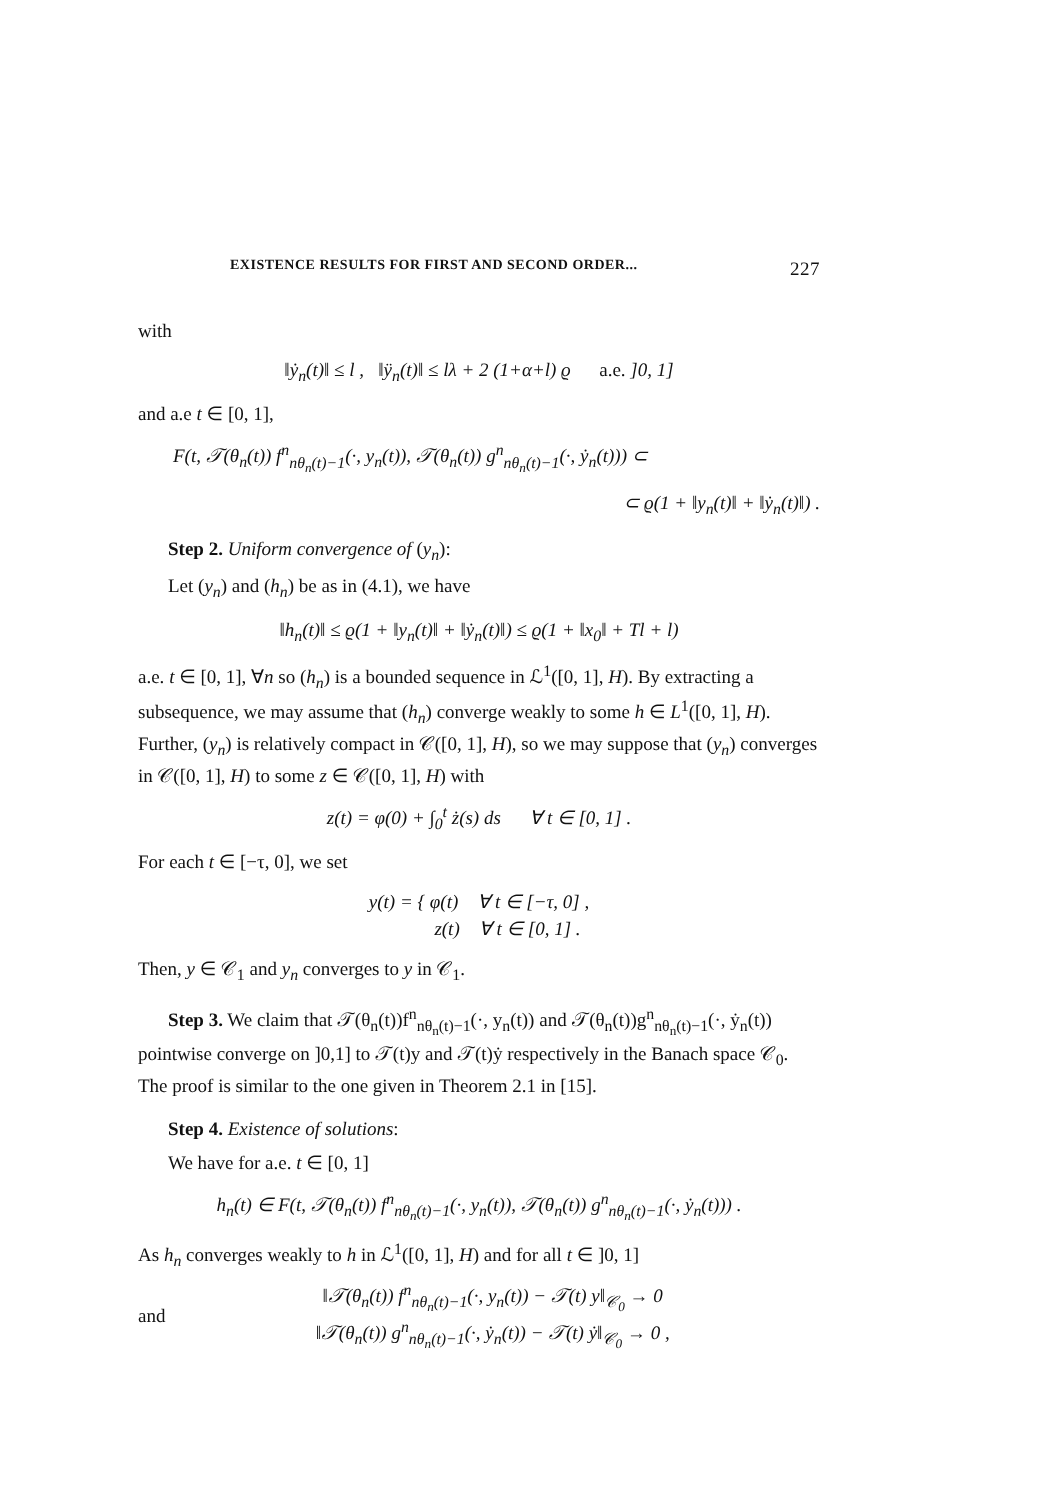EXISTENCE RESULTS FOR FIRST AND SECOND ORDER... 227
with
‖ẏ<sub>n</sub>(t)‖ ≤ l , ‖ÿ<sub>n</sub>(t)‖ ≤ lλ + 2 (1+α+l) ϱ a.e. ]0, 1]
and a.e t ∈ [0, 1],
F(t, 𝒯(θ<sub>n</sub>(t)) f<sup>n</sup><sub>nθ<sub>n</sub>(t)−1</sub>(·, y<sub>n</sub>(t)), 𝒯(θ<sub>n</sub>(t)) g<sup>n</sup><sub>nθ<sub>n</sub>(t)−1</sub>(·, ẏ<sub>n</sub>(t))) ⊂
⊂ ϱ(1 + ‖y<sub>n</sub>(t)‖ + ‖ẏ<sub>n</sub>(t)‖) .
Step 2. Uniform convergence of (y<sub>n</sub>):
Let (y<sub>n</sub>) and (h<sub>n</sub>) be as in (4.1), we have
‖h<sub>n</sub>(t)‖ ≤ ϱ(1 + ‖y<sub>n</sub>(t)‖ + ‖ẏ<sub>n</sub>(t)‖) ≤ ϱ(1 + ‖x<sub>0</sub>‖ + Tl + l)
a.e. t ∈ [0, 1], ∀n so (h<sub>n</sub>) is a bounded sequence in ℒ<sup>1</sup>([0, 1], H). By extracting a subsequence, we may assume that (h<sub>n</sub>) converge weakly to some h ∈ L<sup>1</sup>([0, 1], H). Further, (y<sub>n</sub>) is relatively compact in 𝒞([0, 1], H), so we may suppose that (y<sub>n</sub>) converges in 𝒞([0, 1], H) to some z ∈ 𝒞([0, 1], H) with
z(t) = φ(0) + ∫<sub>0</sub><sup>t</sup> ż(s) ds ∀ t ∈ [0, 1] .
For each t ∈ [−τ, 0], we set
y(t) = { φ(t) ∀ t ∈ [−τ, 0] ,
z(t) ∀ t ∈ [0, 1] .
Then, y ∈ 𝒞<sub>1</sub> and y<sub>n</sub> converges to y in 𝒞<sub>1</sub>.
Step 3. We claim that 𝒯(θ<sub>n</sub>(t))f<sup>n</sup><sub>nθ<sub>n</sub>(t)−1</sub>(·, y<sub>n</sub>(t)) and 𝒯(θ<sub>n</sub>(t))g<sup>n</sup><sub>nθ<sub>n</sub>(t)−1</sub>(·, ẏ<sub>n</sub>(t)) pointwise converge on ]0,1] to 𝒯(t)y and 𝒯(t)ẏ respectively in the Banach space 𝒞<sub>0</sub>. The proof is similar to the one given in Theorem 2.1 in [15].
Step 4. Existence of solutions:
We have for a.e. t ∈ [0, 1]
h<sub>n</sub>(t) ∈ F(t, 𝒯(θ<sub>n</sub>(t)) f<sup>n</sup><sub>nθ<sub>n</sub>(t)−1</sub>(·, y<sub>n</sub>(t)), 𝒯(θ<sub>n</sub>(t)) g<sup>n</sup><sub>nθ<sub>n</sub>(t)−1</sub>(·, ẏ<sub>n</sub>(t))) .
As h<sub>n</sub> converges weakly to h in ℒ<sup>1</sup>([0, 1], H) and for all t ∈ ]0, 1]
and
‖𝒯(θ<sub>n</sub>(t)) f<sup>n</sup><sub>nθ<sub>n</sub>(t)−1</sub>(·, y<sub>n</sub>(t)) − 𝒯(t) y‖<sub>𝒞<sub>0</sub></sub> → 0
‖𝒯(θ<sub>n</sub>(t)) g<sup>n</sup><sub>nθ<sub>n</sub>(t)−1</sub>(·, ẏ<sub>n</sub>(t)) − 𝒯(t) ẏ‖<sub>𝒞<sub>0</sub></sub> → 0 ,